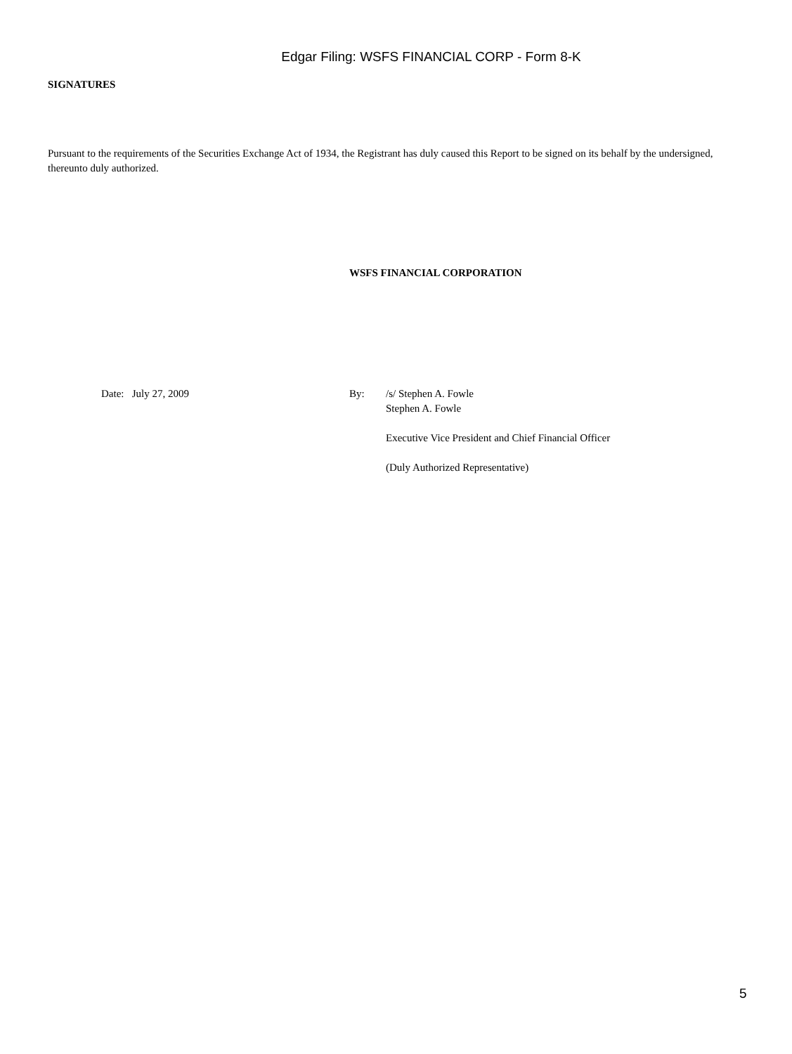Edgar Filing: WSFS FINANCIAL CORP - Form 8-K
SIGNATURES
Pursuant to the requirements of the Securities Exchange Act of 1934, the Registrant has duly caused this Report to be signed on its behalf by the undersigned, thereunto duly authorized.
WSFS FINANCIAL CORPORATION
Date: July 27, 2009 By: /s/ Stephen A. Fowle
Stephen A. Fowle
Executive Vice President and Chief Financial Officer
(Duly Authorized Representative)
5